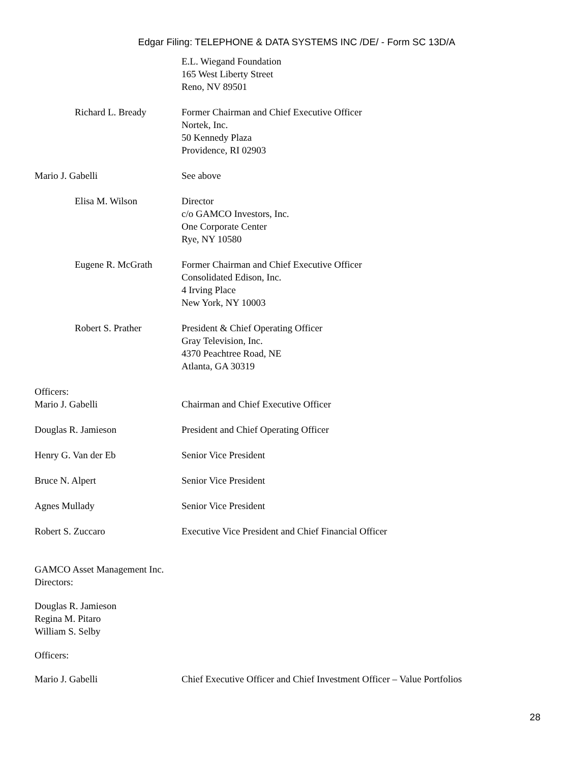Edgar Filing: TELEPHONE & DATA SYSTEMS INC /DE/ - Form SC 13D/A
E.L. Wiegand Foundation
165 West Liberty Street
Reno, NV 89501
Richard L. Bready Former Chairman and Chief Executive Officer
Nortek, Inc.
50 Kennedy Plaza
Providence, RI 02903
Mario J. Gabelli See above
Elisa M. Wilson Director
c/o GAMCO Investors, Inc.
One Corporate Center
Rye, NY 10580
Eugene R. McGrath Former Chairman and Chief Executive Officer
Consolidated Edison, Inc.
4 Irving Place
New York, NY 10003
Robert S. Prather President & Chief Operating Officer
Gray Television, Inc.
4370 Peachtree Road, NE
Atlanta, GA 30319
Officers:
Mario J. Gabelli Chairman and Chief Executive Officer
Douglas R. Jamieson President and Chief Operating Officer
Henry G. Van der Eb Senior Vice President
Bruce N. Alpert Senior Vice President
Agnes Mullady Senior Vice President
Robert S. Zuccaro Executive Vice President and Chief Financial Officer
GAMCO Asset Management Inc.
Directors:
Douglas R. Jamieson
Regina M. Pitaro
William S. Selby
Officers:
Mario J. Gabelli Chief Executive Officer and Chief Investment Officer – Value Portfolios
28